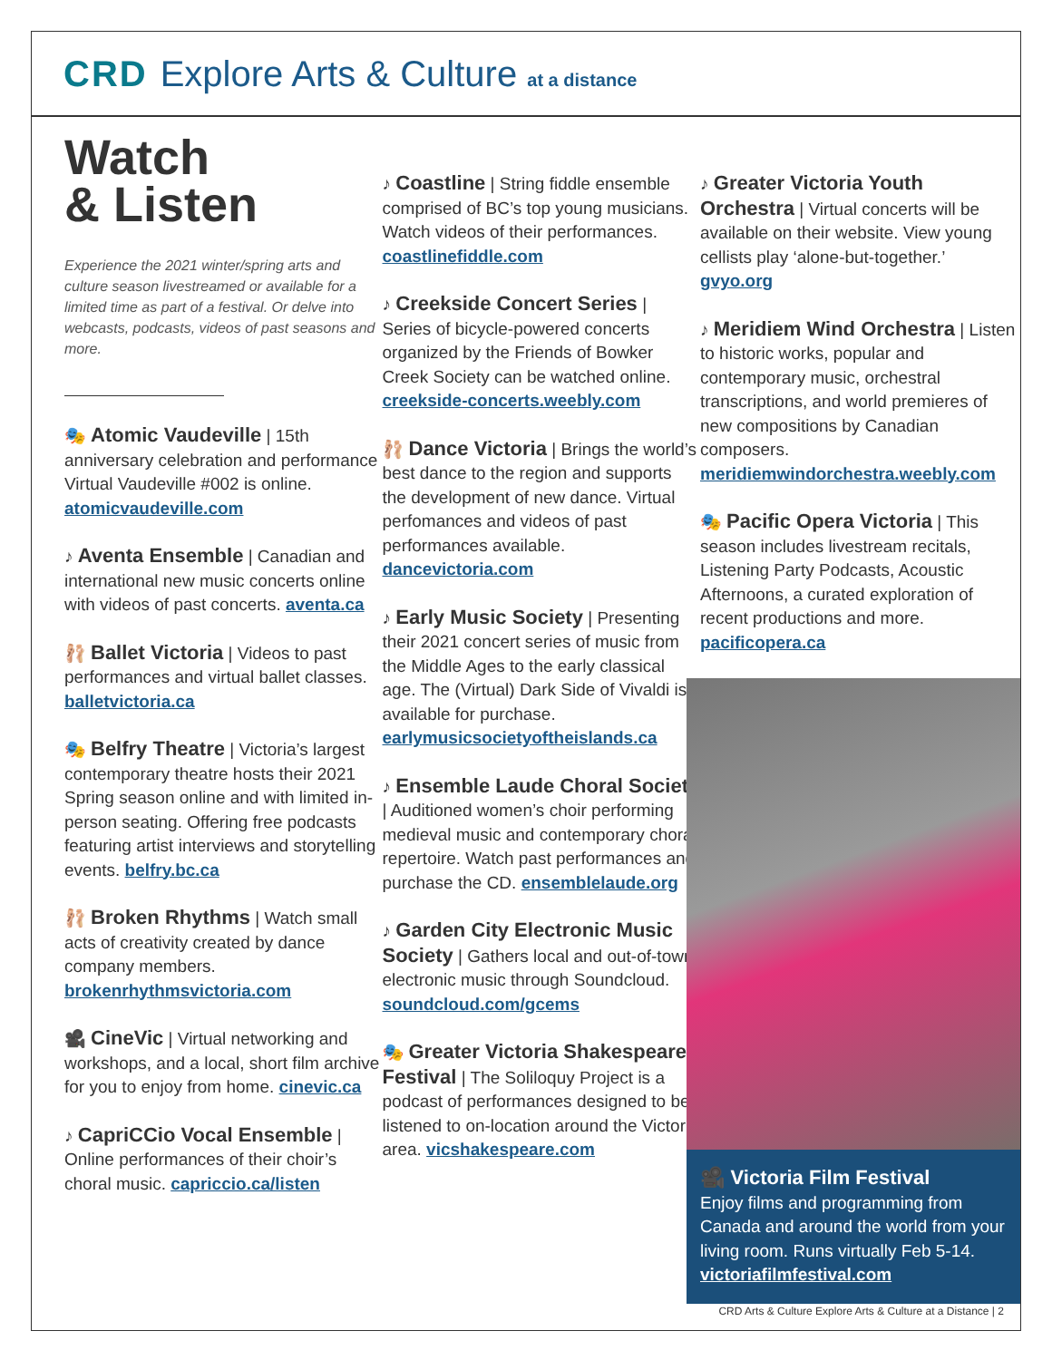CRD Explore Arts & Culture at a distance
Watch
& Listen
Experience the 2021 winter/spring arts and culture season livestreamed or available for a limited time as part of a festival. Or delve into webcasts, podcasts, videos of past seasons and more.
🎭 Atomic Vaudeville | 15th anniversary celebration and performance Virtual Vaudeville #002 is online. atomicvaudeville.com
♪ Aventa Ensemble | Canadian and international new music concerts online with videos of past concerts. aventa.ca
🩰 Ballet Victoria | Videos to past performances and virtual ballet classes. balletvictoria.ca
🎭 Belfry Theatre | Victoria’s largest contemporary theatre hosts their 2021 Spring season online and with limited in-person seating. Offering free podcasts featuring artist interviews and storytelling events. belfry.bc.ca
🩰 Broken Rhythms | Watch small acts of creativity created by dance company members. brokenrhythmsvictoria.com
🎥 CineVic | Virtual networking and workshops, and a local, short film archive for you to enjoy from home. cinevic.ca
♪ CapriCCio Vocal Ensemble | Online performances of their choir’s choral music. capriccio.ca/listen
♪ Coastline | String fiddle ensemble comprised of BC’s top young musicians. Watch videos of their performances. coastlinefiddle.com
♪ Creekside Concert Series | Series of bicycle-powered concerts organized by the Friends of Bowker Creek Society can be watched online. creekside-concerts.weebly.com
🩰 Dance Victoria | Brings the world’s best dance to the region and supports the development of new dance. Virtual perfomances and videos of past performances available. dancevictoria.com
♪ Early Music Society | Presenting their 2021 concert series of music from the Middle Ages to the early classical age. The (Virtual) Dark Side of Vivaldi is available for purchase. earlymusicsocietyoftheislands.ca
♪ Ensemble Laude Choral Society | Auditioned women’s choir performing medieval music and contemporary choral repertoire. Watch past performances and purchase the CD. ensemblelaude.org
♪ Garden City Electronic Music Society | Gathers local and out-of-town electronic music through Soundcloud. soundcloud.com/gcems
🎭 Greater Victoria Shakespeare Festival | The Soliloquy Project is a podcast of performances designed to be listened to on-location around the Victoria area. vicshakespeare.com
♪ Greater Victoria Youth Orchestra | Virtual concerts will be available on their website. View young cellists play ‘alone-but-together.’ gvyo.org
♪ Meridiem Wind Orchestra | Listen to historic works, popular and contemporary music, orchestral transcriptions, and world premieres of new compositions by Canadian composers. meridiemwindorchestra.weebly.com
🎭 Pacific Opera Victoria | This season includes livestream recitals, Listening Party Podcasts, Acoustic Afternoons, a curated exploration of recent productions and more. pacificopera.ca
🎥 Victoria Film Festival
Enjoy films and programming from Canada and around the world from your living room. Runs virtually Feb 5-14.
victoriafilmfestival.com
CRD Arts & Culture Explore Arts & Culture at a Distance | 2